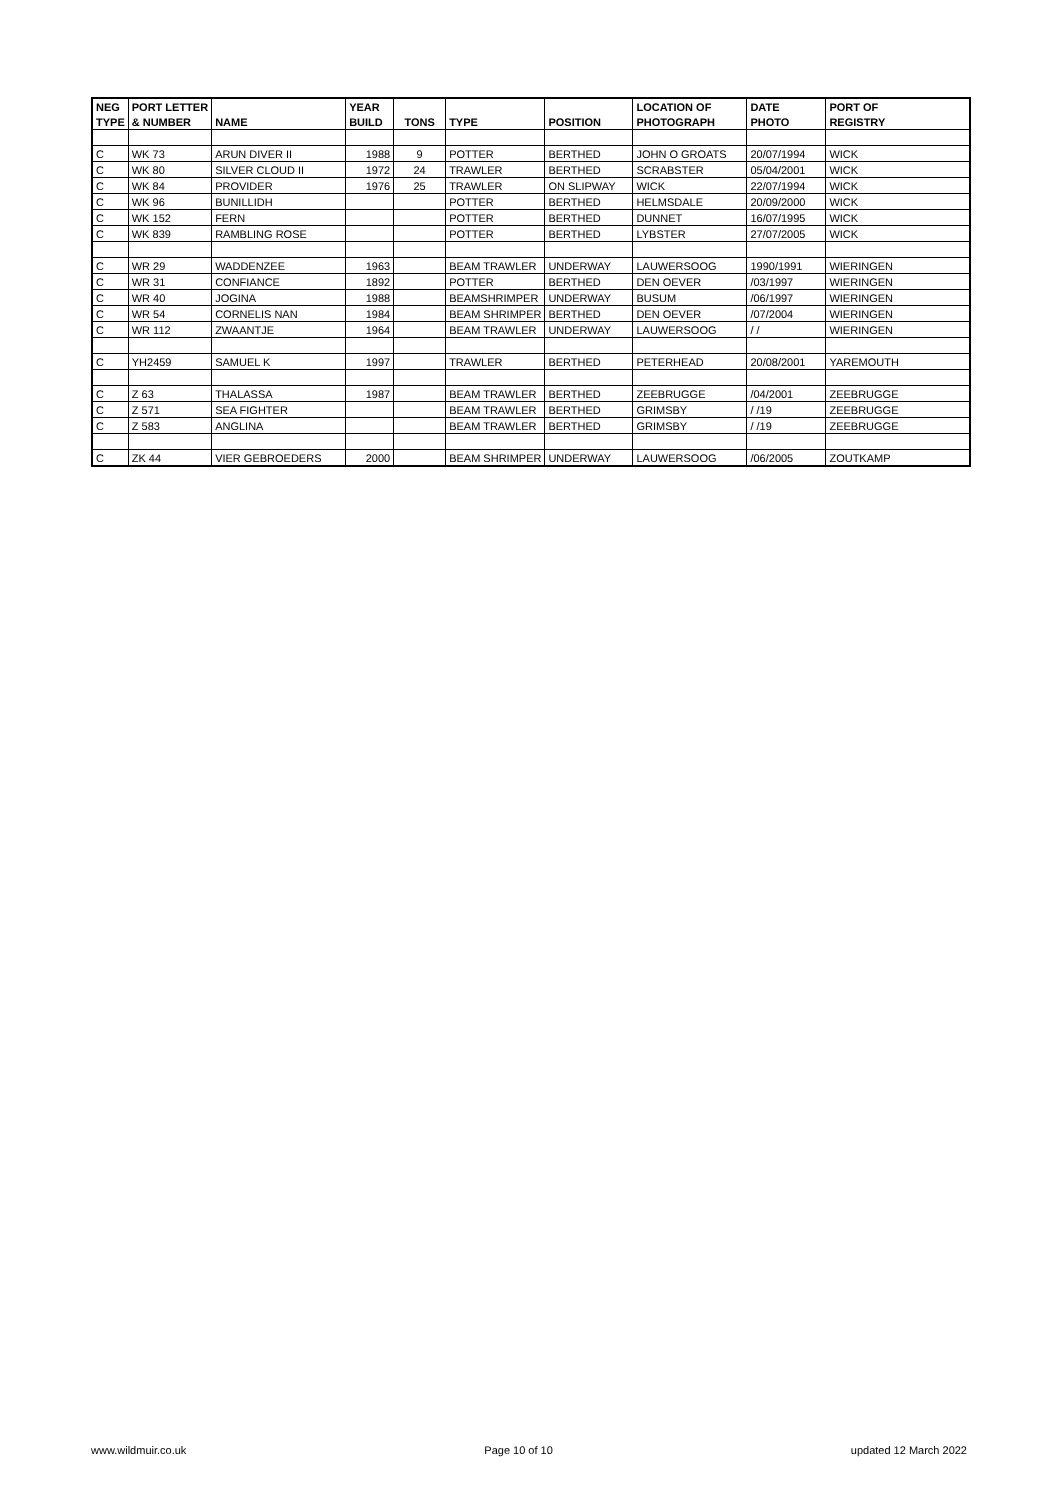| NEG | PORT LETTER | | YEAR | | | | LOCATION OF | DATE | PORT OF |
| --- | --- | --- | --- | --- | --- | --- | --- | --- | --- |
| TYPE | & NUMBER | NAME | BUILD | TONS | TYPE | POSITION | PHOTOGRAPH | PHOTO | REGISTRY |
| C | WK 73 | ARUN DIVER II | 1988 | 9 | POTTER | BERTHED | JOHN O GROATS | 20/07/1994 | WICK |
| C | WK 80 | SILVER CLOUD II | 1972 | 24 | TRAWLER | BERTHED | SCRABSTER | 05/04/2001 | WICK |
| C | WK 84 | PROVIDER | 1976 | 25 | TRAWLER | ON SLIPWAY | WICK | 22/07/1994 | WICK |
| C | WK 96 | BUNILLIDH | | | POTTER | BERTHED | HELMSDALE | 20/09/2000 | WICK |
| C | WK 152 | FERN | | | POTTER | BERTHED | DUNNET | 16/07/1995 | WICK |
| C | WK 839 | RAMBLING ROSE | | | POTTER | BERTHED | LYBSTER | 27/07/2005 | WICK |
| C | WR 29 | WADDENZEE | 1963 | | BEAM TRAWLER | UNDERWAY | LAUWERSOOG | 1990/1991 | WIERINGEN |
| C | WR 31 | CONFIANCE | 1892 | | POTTER | BERTHED | DEN OEVER | /03/1997 | WIERINGEN |
| C | WR 40 | JOGINA | 1988 | | BEAMSHRIMPER | UNDERWAY | BUSUM | /06/1997 | WIERINGEN |
| C | WR 54 | CORNELIS NAN | 1984 | | BEAM SHRIMPER | BERTHED | DEN OEVER | /07/2004 | WIERINGEN |
| C | WR 112 | ZWAANTJE | 1964 | | BEAM TRAWLER | UNDERWAY | LAUWERSOOG | / / | WIERINGEN |
| C | YH2459 | SAMUEL K | 1997 | | TRAWLER | BERTHED | PETERHEAD | 20/08/2001 | YAREMOUTH |
| C | Z 63 | THALASSA | 1987 | | BEAM TRAWLER | BERTHED | ZEEBRUGGE | /04/2001 | ZEEBRUGGE |
| C | Z 571 | SEA FIGHTER | | | BEAM TRAWLER | BERTHED | GRIMSBY | / /19 | ZEEBRUGGE |
| C | Z 583 | ANGLINA | | | BEAM TRAWLER | BERTHED | GRIMSBY | / /19 | ZEEBRUGGE |
| C | ZK 44 | VIER GEBROEDERS | 2000 | | BEAM SHRIMPER | UNDERWAY | LAUWERSOOG | /06/2005 | ZOUTKAMP |
www.wildmuir.co.uk Page 10 of 10 updated 12 March 2022